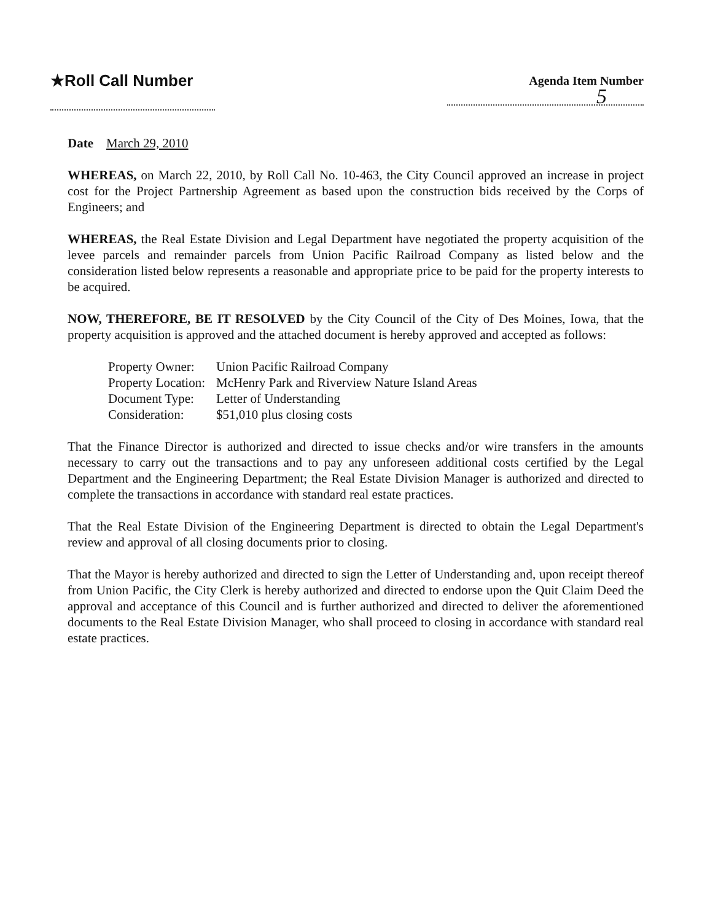★Roll Call Number
Agenda Item Number
5
Date March 29, 2010
WHEREAS, on March 22, 2010, by Roll Call No. 10-463, the City Council approved an increase in project cost for the Project Partnership Agreement as based upon the construction bids received by the Corps of Engineers; and
WHEREAS, the Real Estate Division and Legal Department have negotiated the property acquisition of the levee parcels and remainder parcels from Union Pacific Railroad Company as listed below and the consideration listed below represents a reasonable and appropriate price to be paid for the property interests to be acquired.
NOW, THEREFORE, BE IT RESOLVED by the City Council of the City of Des Moines, Iowa, that the property acquisition is approved and the attached document is hereby approved and accepted as follows:
| Property Owner: | Union Pacific Railroad Company |
| Property Location: | McHenry Park and Riverview Nature Island Areas |
| Document Type: | Letter of Understanding |
| Consideration: | $51,010 plus closing costs |
That the Finance Director is authorized and directed to issue checks and/or wire transfers in the amounts necessary to carry out the transactions and to pay any unforeseen additional costs certified by the Legal Department and the Engineering Department; the Real Estate Division Manager is authorized and directed to complete the transactions in accordance with standard real estate practices.
That the Real Estate Division of the Engineering Department is directed to obtain the Legal Department's review and approval of all closing documents prior to closing.
That the Mayor is hereby authorized and directed to sign the Letter of Understanding and, upon receipt thereof from Union Pacific, the City Clerk is hereby authorized and directed to endorse upon the Quit Claim Deed the approval and acceptance of this Council and is further authorized and directed to deliver the aforementioned documents to the Real Estate Division Manager, who shall proceed to closing in accordance with standard real estate practices.